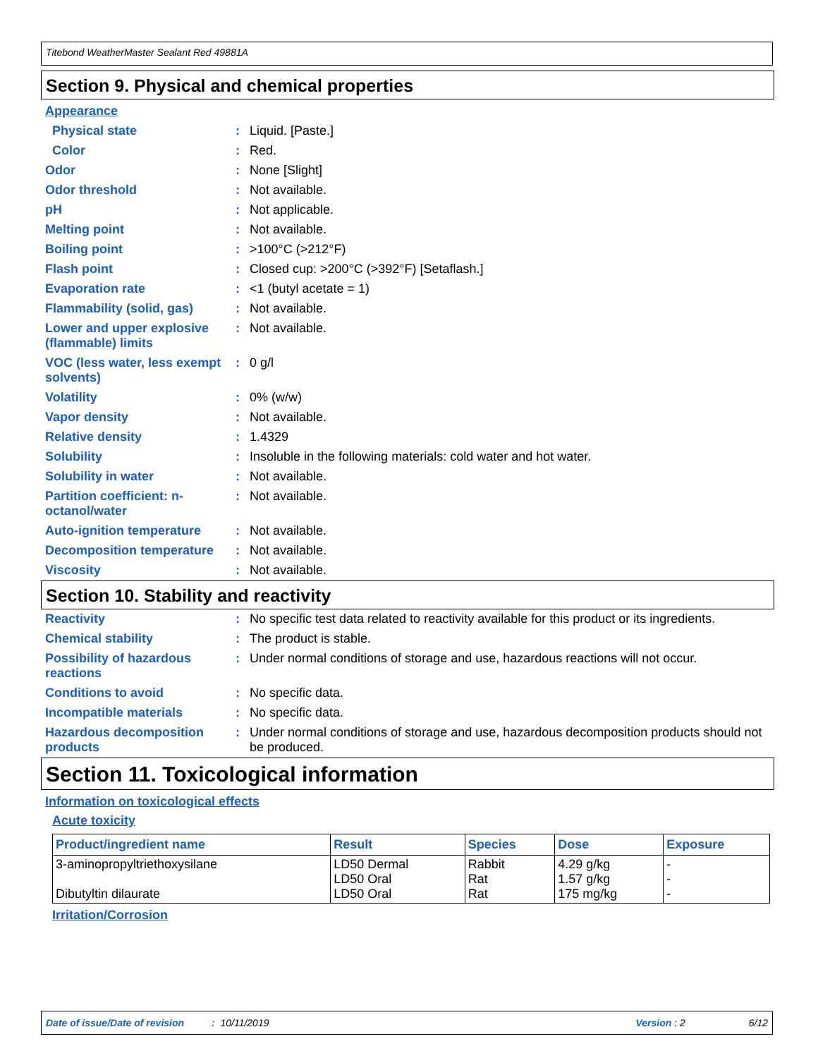Titebond WeatherMaster Sealant Red 49881A
Section 9. Physical and chemical properties
Appearance
| Physical state | : | Liquid. [Paste.] |
| Color | : | Red. |
| Odor | : | None [Slight] |
| Odor threshold | : | Not available. |
| pH | : | Not applicable. |
| Melting point | : | Not available. |
| Boiling point | : | >100°C (>212°F) |
| Flash point | : | Closed cup: >200°C (>392°F) [Setaflash.] |
| Evaporation rate | : | <1 (butyl acetate = 1) |
| Flammability (solid, gas) | : | Not available. |
| Lower and upper explosive (flammable) limits | : | Not available. |
| VOC (less water, less exempt solvents) | : | 0 g/l |
| Volatility | : | 0% (w/w) |
| Vapor density | : | Not available. |
| Relative density | : | 1.4329 |
| Solubility | : | Insoluble in the following materials: cold water and hot water. |
| Solubility in water | : | Not available. |
| Partition coefficient: n-octanol/water | : | Not available. |
| Auto-ignition temperature | : | Not available. |
| Decomposition temperature | : | Not available. |
| Viscosity | : | Not available. |
Section 10. Stability and reactivity
| Reactivity | : | No specific test data related to reactivity available for this product or its ingredients. |
| Chemical stability | : | The product is stable. |
| Possibility of hazardous reactions | : | Under normal conditions of storage and use, hazardous reactions will not occur. |
| Conditions to avoid | : | No specific data. |
| Incompatible materials | : | No specific data. |
| Hazardous decomposition products | : | Under normal conditions of storage and use, hazardous decomposition products should not be produced. |
Section 11. Toxicological information
Information on toxicological effects
Acute toxicity
| Product/ingredient name | Result | Species | Dose | Exposure |
| --- | --- | --- | --- | --- |
| 3-aminopropyltriethoxysilane Dibutyltin dilaurate | LD50 Dermal LD50 Oral LD50 Oral | Rabbit Rat Rat | 4.29 g/kg 1.57 g/kg 175 mg/kg | - - - |
Irritation/Corrosion
Date of issue/Date of revision : 10/11/2019 Version : 2 6/12